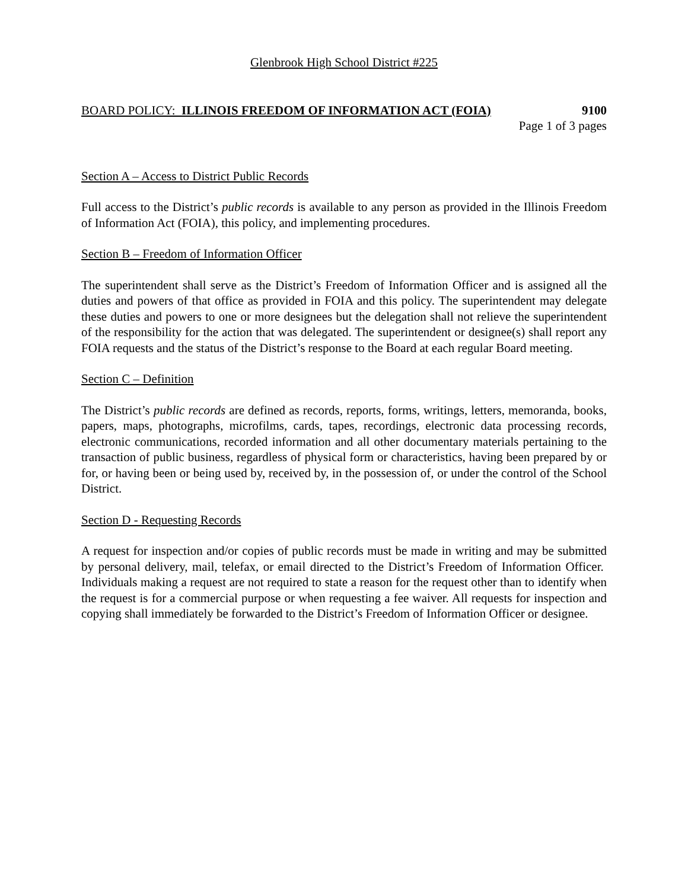Glenbrook High School District #225
BOARD POLICY: ILLINOIS FREEDOM OF INFORMATION ACT (FOIA) 9100
Page 1 of 3 pages
Section A – Access to District Public Records
Full access to the District’s public records is available to any person as provided in the Illinois Freedom of Information Act (FOIA), this policy, and implementing procedures.
Section B – Freedom of Information Officer
The superintendent shall serve as the District’s Freedom of Information Officer and is assigned all the duties and powers of that office as provided in FOIA and this policy. The superintendent may delegate these duties and powers to one or more designees but the delegation shall not relieve the superintendent of the responsibility for the action that was delegated. The superintendent or designee(s) shall report any FOIA requests and the status of the District’s response to the Board at each regular Board meeting.
Section C – Definition
The District’s public records are defined as records, reports, forms, writings, letters, memoranda, books, papers, maps, photographs, microfilms, cards, tapes, recordings, electronic data processing records, electronic communications, recorded information and all other documentary materials pertaining to the transaction of public business, regardless of physical form or characteristics, having been prepared by or for, or having been or being used by, received by, in the possession of, or under the control of the School District.
Section D - Requesting Records
A request for inspection and/or copies of public records must be made in writing and may be submitted by personal delivery, mail, telefax, or email directed to the District’s Freedom of Information Officer. Individuals making a request are not required to state a reason for the request other than to identify when the request is for a commercial purpose or when requesting a fee waiver. All requests for inspection and copying shall immediately be forwarded to the District’s Freedom of Information Officer or designee.